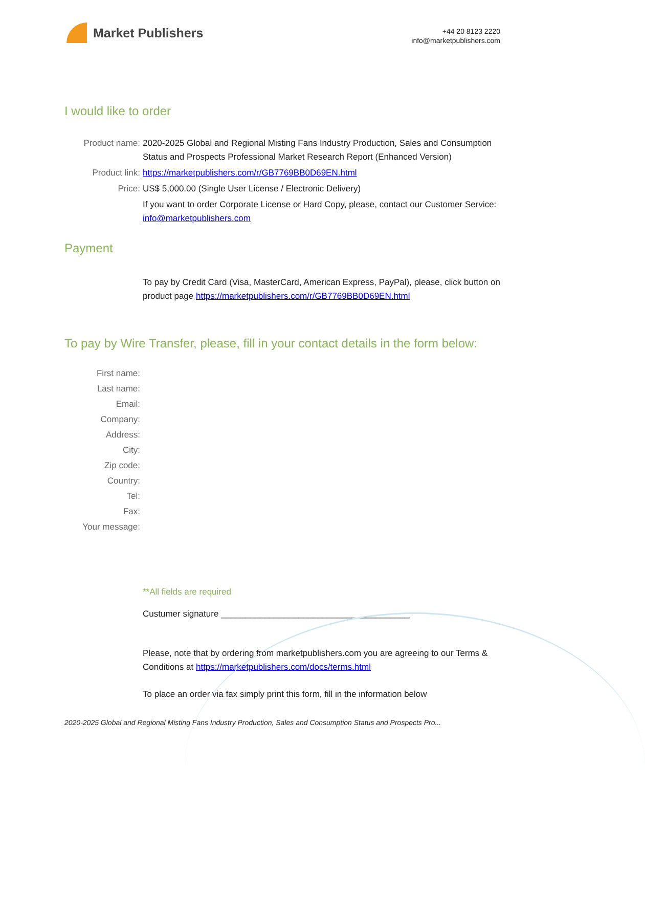Market Publishers
+44 20 8123 2220
info@marketpublishers.com
I would like to order
Product name: 2020-2025 Global and Regional Misting Fans Industry Production, Sales and Consumption Status and Prospects Professional Market Research Report (Enhanced Version)
Product link: https://marketpublishers.com/r/GB7769BB0D69EN.html
Price: US$ 5,000.00 (Single User License / Electronic Delivery)
If you want to order Corporate License or Hard Copy, please, contact our Customer Service:
info@marketpublishers.com
Payment
To pay by Credit Card (Visa, MasterCard, American Express, PayPal), please, click button on product page https://marketpublishers.com/r/GB7769BB0D69EN.html
To pay by Wire Transfer, please, fill in your contact details in the form below:
First name:
Last name:
Email:
Company:
Address:
City:
Zip code:
Country:
Tel:
Fax:
Your message:
**All fields are required
Custumer signature _______________________________________
Please, note that by ordering from marketpublishers.com you are agreeing to our Terms & Conditions at https://marketpublishers.com/docs/terms.html
To place an order via fax simply print this form, fill in the information below
2020-2025 Global and Regional Misting Fans Industry Production, Sales and Consumption Status and Prospects Pro...